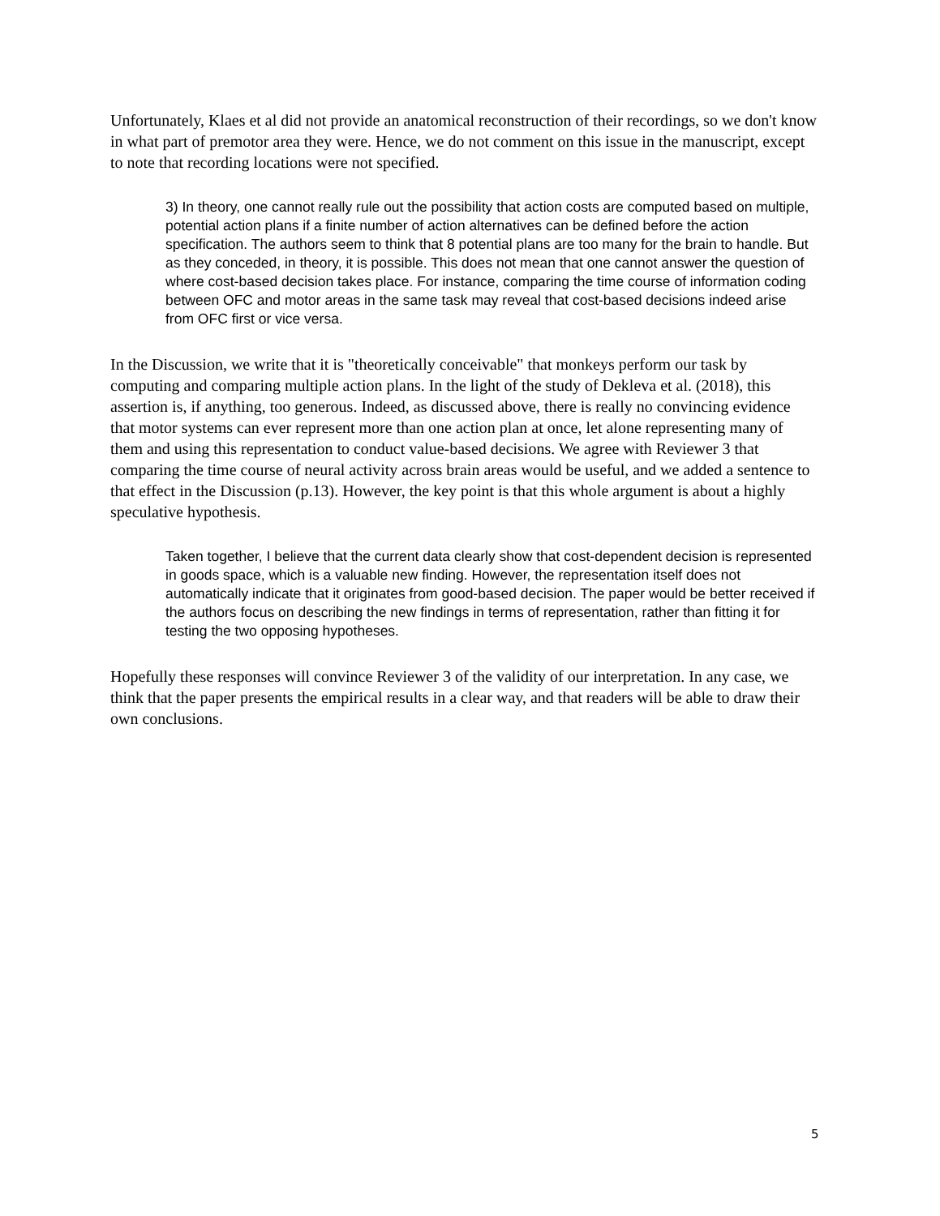Unfortunately, Klaes et al did not provide an anatomical reconstruction of their recordings, so we don't know in what part of premotor area they were. Hence, we do not comment on this issue in the manuscript, except to note that recording locations were not specified.
3) In theory, one cannot really rule out the possibility that action costs are computed based on multiple, potential action plans if a finite number of action alternatives can be defined before the action specification. The authors seem to think that 8 potential plans are too many for the brain to handle. But as they conceded, in theory, it is possible. This does not mean that one cannot answer the question of where cost-based decision takes place. For instance, comparing the time course of information coding between OFC and motor areas in the same task may reveal that cost-based decisions indeed arise from OFC first or vice versa.
In the Discussion, we write that it is "theoretically conceivable" that monkeys perform our task by computing and comparing multiple action plans. In the light of the study of Dekleva et al. (2018), this assertion is, if anything, too generous. Indeed, as discussed above, there is really no convincing evidence that motor systems can ever represent more than one action plan at once, let alone representing many of them and using this representation to conduct value-based decisions. We agree with Reviewer 3 that comparing the time course of neural activity across brain areas would be useful, and we added a sentence to that effect in the Discussion (p.13). However, the key point is that this whole argument is about a highly speculative hypothesis.
Taken together, I believe that the current data clearly show that cost-dependent decision is represented in goods space, which is a valuable new finding. However, the representation itself does not automatically indicate that it originates from good-based decision. The paper would be better received if the authors focus on describing the new findings in terms of representation, rather than fitting it for testing the two opposing hypotheses.
Hopefully these responses will convince Reviewer 3 of the validity of our interpretation. In any case, we think that the paper presents the empirical results in a clear way, and that readers will be able to draw their own conclusions.
5